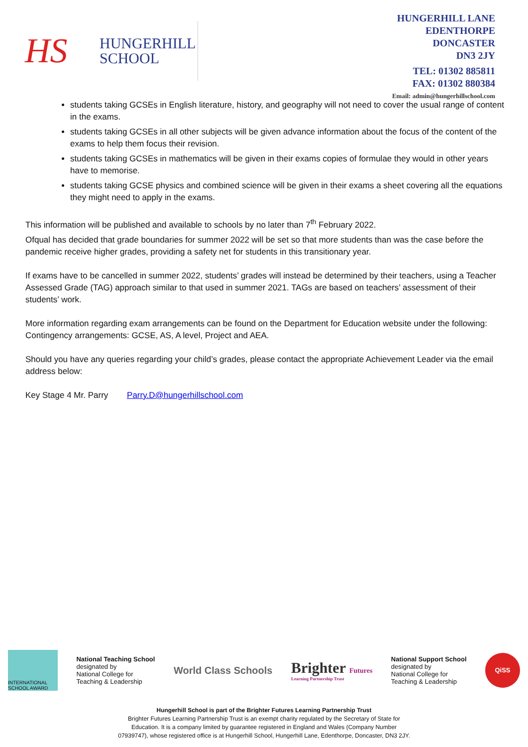HS
HUNGERHILL
SCHOOL
HUNGERHILL LANE
EDENTHORPE
DONCASTER
DN3 2JY
TEL: 01302 885811
FAX: 01302 880384
Email: admin@hungerhillschool.com
students taking GCSEs in English literature, history, and geography will not need to cover the usual range of content in the exams.
students taking GCSEs in all other subjects will be given advance information about the focus of the content of the exams to help them focus their revision.
students taking GCSEs in mathematics will be given in their exams copies of formulae they would in other years have to memorise.
students taking GCSE physics and combined science will be given in their exams a sheet covering all the equations they might need to apply in the exams.
This information will be published and available to schools by no later than 7<sup>th</sup> February 2022.
Ofqual has decided that grade boundaries for summer 2022 will be set so that more students than was the case before the pandemic receive higher grades, providing a safety net for students in this transitionary year.
If exams have to be cancelled in summer 2022, students’ grades will instead be determined by their teachers, using a Teacher Assessed Grade (TAG) approach similar to that used in summer 2021. TAGs are based on teachers’ assessment of their students’ work.
More information regarding exam arrangements can be found on the Department for Education website under the following: Contingency arrangements: GCSE, AS, A level, Project and AEA.
Should you have any queries regarding your child’s grades, please contact the appropriate Achievement Leader via the email address below:
Key Stage 4 Mr. Parry Parry.D@hungerhillschool.com
INTERNATIONAL SCHOOL AWARD
National Teaching School
designated by
National College for
Teaching & Leadership
World Class Schools
Brighter Futures
Learning Partnership Trust
National Support School
designated by
National College for
Teaching & Leadership
QiSS
Hungerhill School is part of the Brighter Futures Learning Partnership Trust
Brighter Futures Learning Partnership Trust is an exempt charity regulated by the Secretary of State for
Education. It is a company limited by guarantee registered in England and Wales (Company Number
07939747), whose registered office is at Hungerhill School, Hungerhill Lane, Edenthorpe, Doncaster, DN3 2JY.